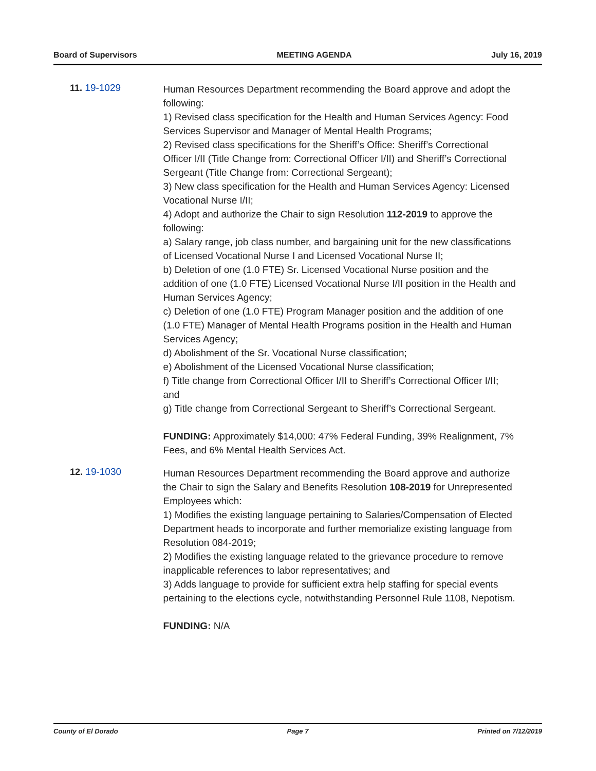Board of Supervisors MEETING AGENDA July 16, 2019
11. 19-1029
Human Resources Department recommending the Board approve and adopt the following:
1) Revised class specification for the Health and Human Services Agency: Food Services Supervisor and Manager of Mental Health Programs;
2) Revised class specifications for the Sheriff’s Office: Sheriff’s Correctional Officer I/II (Title Change from: Correctional Officer I/II) and Sheriff’s Correctional Sergeant (Title Change from: Correctional Sergeant);
3) New class specification for the Health and Human Services Agency: Licensed Vocational Nurse I/II;
4) Adopt and authorize the Chair to sign Resolution 112-2019 to approve the following:
a) Salary range, job class number, and bargaining unit for the new classifications of Licensed Vocational Nurse I and Licensed Vocational Nurse II;
b) Deletion of one (1.0 FTE) Sr. Licensed Vocational Nurse position and the addition of one (1.0 FTE) Licensed Vocational Nurse I/II position in the Health and Human Services Agency;
c) Deletion of one (1.0 FTE) Program Manager position and the addition of one (1.0 FTE) Manager of Mental Health Programs position in the Health and Human Services Agency;
d) Abolishment of the Sr. Vocational Nurse classification;
e) Abolishment of the Licensed Vocational Nurse classification;
f) Title change from Correctional Officer I/II to Sheriff’s Correctional Officer I/II; and
g) Title change from Correctional Sergeant to Sheriff’s Correctional Sergeant.
FUNDING: Approximately $14,000: 47% Federal Funding, 39% Realignment, 7% Fees, and 6% Mental Health Services Act.
12. 19-1030
Human Resources Department recommending the Board approve and authorize the Chair to sign the Salary and Benefits Resolution 108-2019 for Unrepresented Employees which:
1) Modifies the existing language pertaining to Salaries/Compensation of Elected Department heads to incorporate and further memorialize existing language from Resolution 084-2019;
2) Modifies the existing language related to the grievance procedure to remove inapplicable references to labor representatives; and
3) Adds language to provide for sufficient extra help staffing for special events pertaining to the elections cycle, notwithstanding Personnel Rule 1108, Nepotism.
FUNDING: N/A
County of El Dorado Page 7 Printed on 7/12/2019